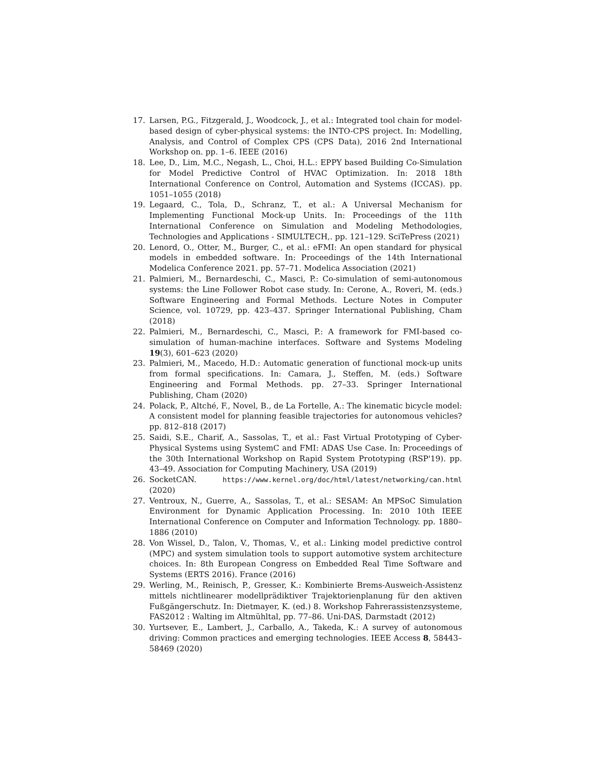17. Larsen, P.G., Fitzgerald, J., Woodcock, J., et al.: Integrated tool chain for model-based design of cyber-physical systems: the INTO-CPS project. In: Modelling, Analysis, and Control of Complex CPS (CPS Data), 2016 2nd International Workshop on. pp. 1–6. IEEE (2016)
18. Lee, D., Lim, M.C., Negash, L., Choi, H.L.: EPPY based Building Co-Simulation for Model Predictive Control of HVAC Optimization. In: 2018 18th International Conference on Control, Automation and Systems (ICCAS). pp. 1051–1055 (2018)
19. Legaard, C., Tola, D., Schranz, T., et al.: A Universal Mechanism for Implementing Functional Mock-up Units. In: Proceedings of the 11th International Conference on Simulation and Modeling Methodologies, Technologies and Applications - SIMULTECH,. pp. 121–129. SciTePress (2021)
20. Lenord, O., Otter, M., Burger, C., et al.: eFMI: An open standard for physical models in embedded software. In: Proceedings of the 14th International Modelica Conference 2021. pp. 57–71. Modelica Association (2021)
21. Palmieri, M., Bernardeschi, C., Masci, P.: Co-simulation of semi-autonomous systems: the Line Follower Robot case study. In: Cerone, A., Roveri, M. (eds.) Software Engineering and Formal Methods. Lecture Notes in Computer Science, vol. 10729, pp. 423–437. Springer International Publishing, Cham (2018)
22. Palmieri, M., Bernardeschi, C., Masci, P.: A framework for FMI-based co-simulation of human-machine interfaces. Software and Systems Modeling 19(3), 601–623 (2020)
23. Palmieri, M., Macedo, H.D.: Automatic generation of functional mock-up units from formal specifications. In: Camara, J., Steffen, M. (eds.) Software Engineering and Formal Methods. pp. 27–33. Springer International Publishing, Cham (2020)
24. Polack, P., Altché, F., Novel, B., de La Fortelle, A.: The kinematic bicycle model: A consistent model for planning feasible trajectories for autonomous vehicles? pp. 812–818 (2017)
25. Saidi, S.E., Charif, A., Sassolas, T., et al.: Fast Virtual Prototyping of Cyber-Physical Systems using SystemC and FMI: ADAS Use Case. In: Proceedings of the 30th International Workshop on Rapid System Prototyping (RSP'19). pp. 43–49. Association for Computing Machinery, USA (2019)
26. SocketCAN. https://www.kernel.org/doc/html/latest/networking/can.html (2020)
27. Ventroux, N., Guerre, A., Sassolas, T., et al.: SESAM: An MPSoC Simulation Environment for Dynamic Application Processing. In: 2010 10th IEEE International Conference on Computer and Information Technology. pp. 1880–1886 (2010)
28. Von Wissel, D., Talon, V., Thomas, V., et al.: Linking model predictive control (MPC) and system simulation tools to support automotive system architecture choices. In: 8th European Congress on Embedded Real Time Software and Systems (ERTS 2016). France (2016)
29. Werling, M., Reinisch, P., Gresser, K.: Kombinierte Brems-Ausweich-Assistenz mittels nichtlinearer modellprädiktiver Trajektorienplanung für den aktiven Fußgängerschutz. In: Dietmayer, K. (ed.) 8. Workshop Fahrerassistenzsysteme, FAS2012 : Walting im Altmühltal, pp. 77–86. Uni-DAS, Darmstadt (2012)
30. Yurtsever, E., Lambert, J., Carballo, A., Takeda, K.: A survey of autonomous driving: Common practices and emerging technologies. IEEE Access 8, 58443–58469 (2020)